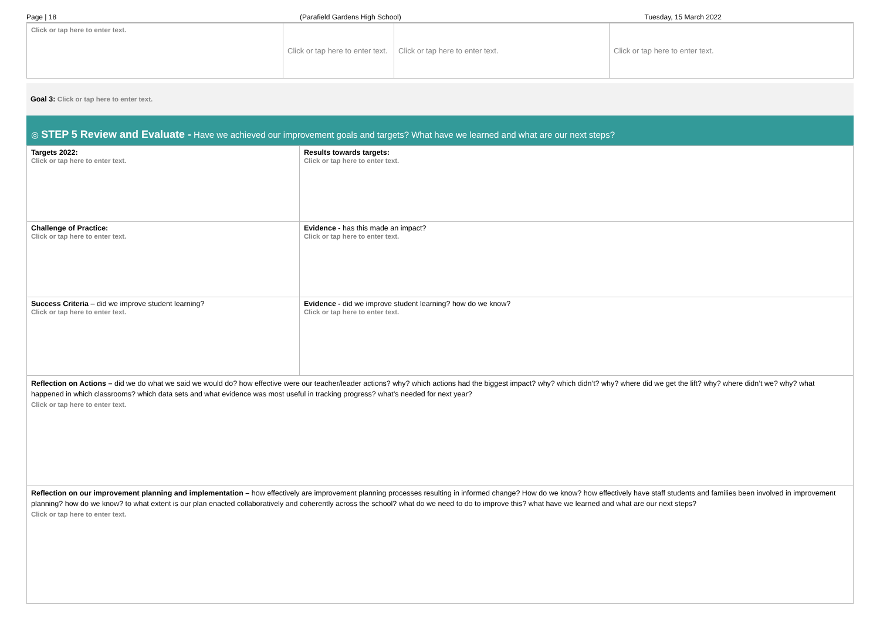Page | 18 (Parafield Gardens High School) Tuesday, 15 March 2022
| Click or tap here to enter text. | Click or tap here to enter text. | Click or tap here to enter text. | Click or tap here to enter text. |
Goal 3: Click or tap here to enter text.
◎ STEP 5 Review and Evaluate - Have we achieved our improvement goals and targets? What have we learned and what are our next steps?
| Targets 2022: Click or tap here to enter text. | Results towards targets: Click or tap here to enter text. |
| Challenge of Practice: Click or tap here to enter text. | Evidence - has this made an impact? Click or tap here to enter text. |
| Success Criteria – did we improve student learning? Click or tap here to enter text. | Evidence - did we improve student learning? how do we know? Click or tap here to enter text. |
| Reflection on Actions – did we do what we said we would do? how effective were our teacher/leader actions? why? which actions had the biggest impact? why? which didn’t? why? where did we get the lift? why? where didn’t we? why? what happened in which classrooms? which data sets and what evidence was most useful in tracking progress? what’s needed for next year? Click or tap here to enter text. | |
| Reflection on our improvement planning and implementation – how effectively are improvement planning processes resulting in informed change? How do we know? how effectively have staff students and families been involved in improvement planning? how do we know? to what extent is our plan enacted collaboratively and coherently across the school? what do we need to do to improve this? what have we learned and what are our next steps? Click or tap here to enter text. | |